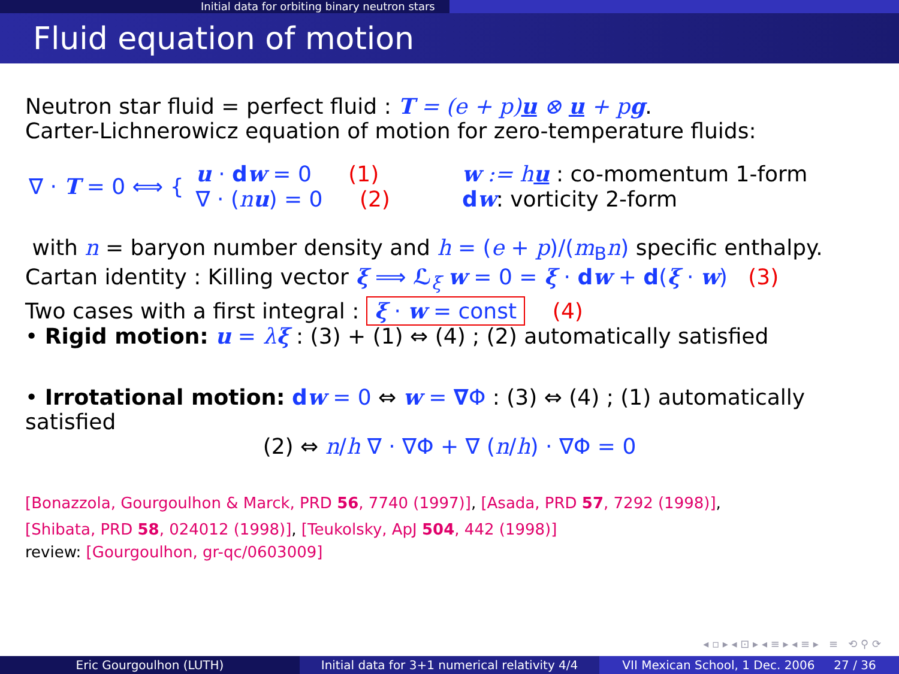Initial data for orbiting binary neutron stars
Fluid equation of motion
Neutron star fluid = perfect fluid : T = (e + p)u ⊗ u + pg.
Carter-Lichnerowicz equation of motion for zero-temperature fluids:
∇ · T = 0 ⟺ {
u · dw = 0 (1)
∇ · (nu) = 0 (2)
w := hu : co-momentum 1-form
dw: vorticity 2-form
with n = baryon number density and h = (e + p)/(m<sub>B</sub>n) specific enthalpy.
Cartan identity : Killing vector ξ ⟹ ℒ<sub>ξ</sub> w = 0 = ξ · dw + d(ξ · w) (3)
Two cases with a first integral : ξ · w = const (4)
• Rigid motion: u = λξ : (3) + (1) ⇔ (4) ; (2) automatically satisfied
• Irrotational motion: dw = 0 ⇔ w = ∇Φ : (3) ⇔ (4) ; (1) automatically satisfied
(2) ⇔ n/h ∇ · ∇Φ + ∇ (n/h) · ∇Φ = 0
[Bonazzola, Gourgoulhon & Marck, PRD 56, 7740 (1997)], [Asada, PRD 57, 7292 (1998)],
[Shibata, PRD 58, 024012 (1998)], [Teukolsky, ApJ 504, 442 (1998)]
review: [Gourgoulhon, gr-qc/0603009]
◂ ▫ ▸ ◂ ⊡ ▸ ◂ ≡ ▸ ◂ ≡ ▸ ≡ ⟲ ⚲ ⟳
Eric Gourgoulhon (LUTH) Initial data for 3+1 numerical relativity 4/4
VII Mexican School, 1 Dec. 2006 27 / 36